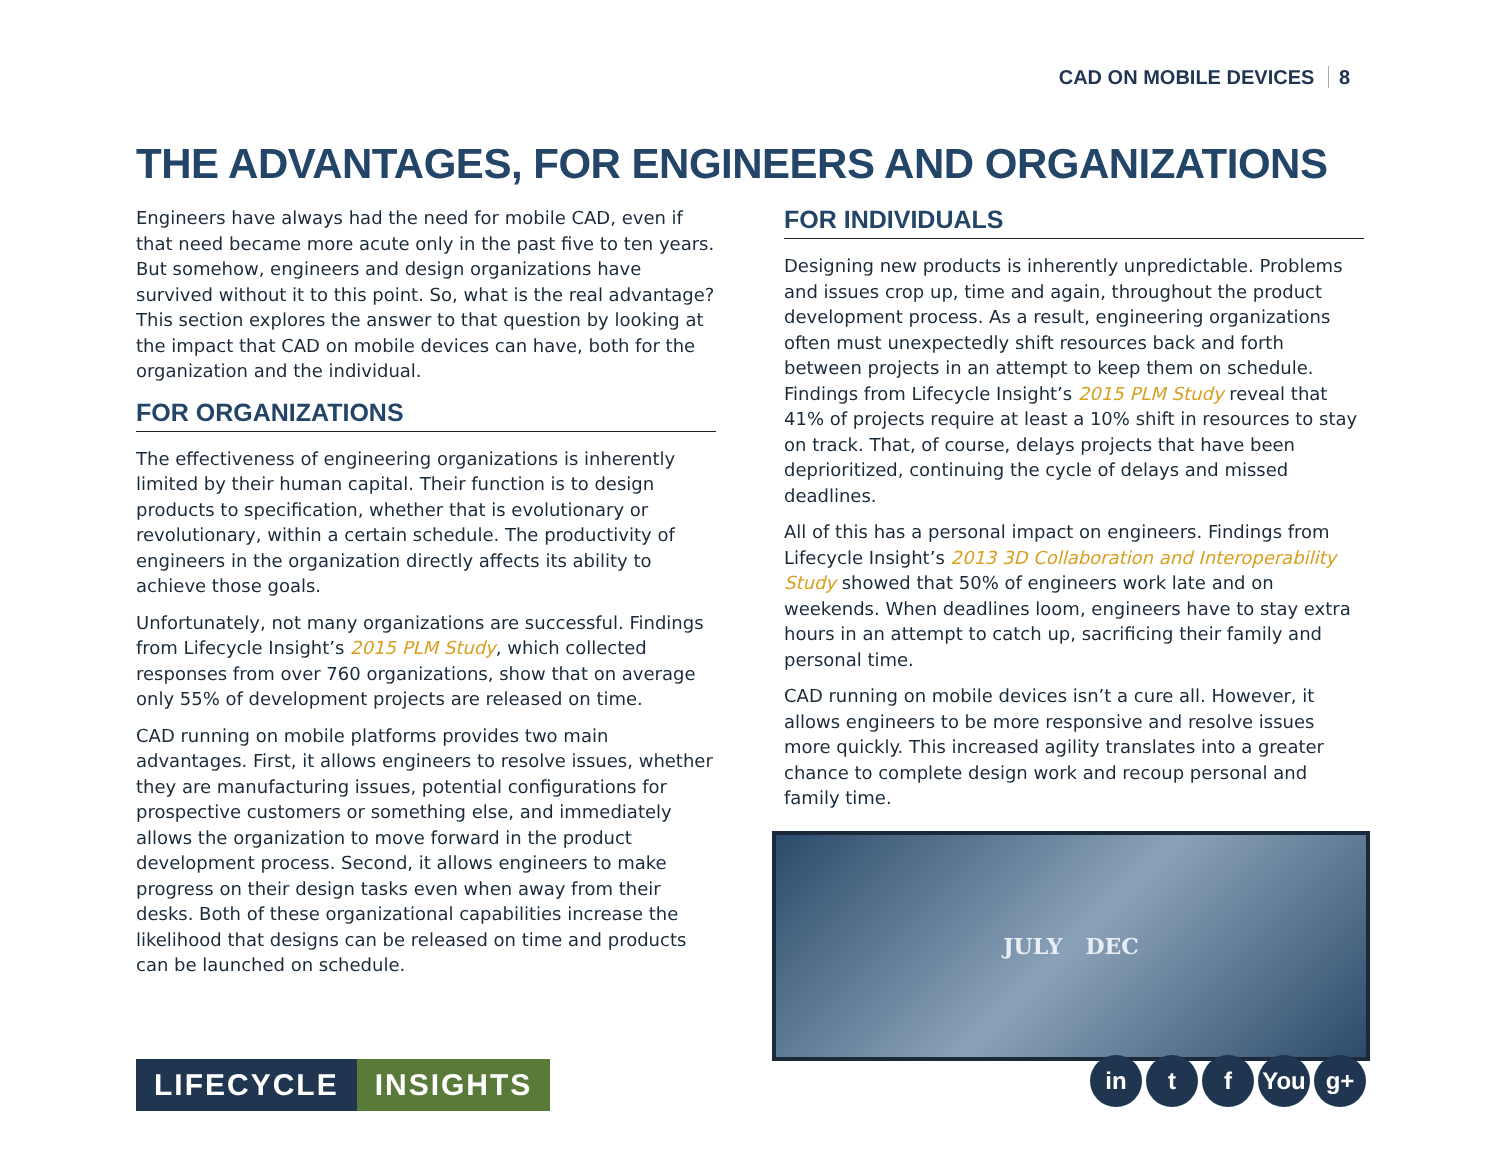CAD ON MOBILE DEVICES 8
THE ADVANTAGES, FOR ENGINEERS AND ORGANIZATIONS
Engineers have always had the need for mobile CAD, even if that need became more acute only in the past five to ten years. But somehow, engineers and design organizations have survived without it to this point. So, what is the real advantage? This section explores the answer to that question by looking at the impact that CAD on mobile devices can have, both for the organization and the individual.
FOR ORGANIZATIONS
The effectiveness of engineering organizations is inherently limited by their human capital. Their function is to design products to specification, whether that is evolutionary or revolutionary, within a certain schedule. The productivity of engineers in the organization directly affects its ability to achieve those goals.
Unfortunately, not many organizations are successful. Findings from Lifecycle Insight’s 2015 PLM Study, which collected responses from over 760 organizations, show that on average only 55% of development projects are released on time.
CAD running on mobile platforms provides two main advantages. First, it allows engineers to resolve issues, whether they are manufacturing issues, potential configurations for prospective customers or something else, and immediately allows the organization to move forward in the product development process. Second, it allows engineers to make progress on their design tasks even when away from their desks. Both of these organizational capabilities increase the likelihood that designs can be released on time and products can be launched on schedule.
FOR INDIVIDUALS
Designing new products is inherently unpredictable. Problems and issues crop up, time and again, throughout the product development process. As a result, engineering organizations often must unexpectedly shift resources back and forth between projects in an attempt to keep them on schedule. Findings from Lifecycle Insight’s 2015 PLM Study reveal that 41% of projects require at least a 10% shift in resources to stay on track. That, of course, delays projects that have been deprioritized, continuing the cycle of delays and missed deadlines.
All of this has a personal impact on engineers. Findings from Lifecycle Insight’s 2013 3D Collaboration and Interoperability Study showed that 50% of engineers work late and on weekends. When deadlines loom, engineers have to stay extra hours in an attempt to catch up, sacrificing their family and personal time.
CAD running on mobile devices isn’t a cure all. However, it allows engineers to be more responsive and resolve issues more quickly. This increased agility translates into a greater chance to complete design work and recoup personal and family time.
JULY DEC
LIFECYCLE INSIGHTS
in t f You g+